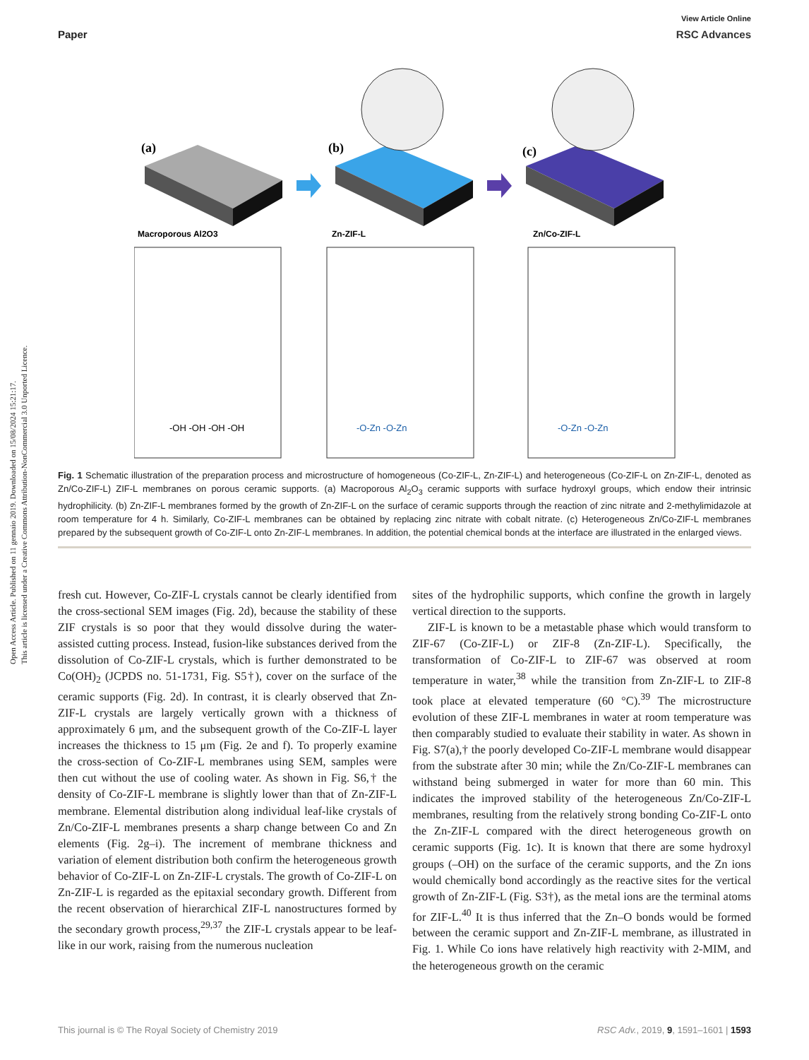Open Access Article. Published on 11 gennaio 2019. Downloaded on 15/08/2024 15:21:17.
This article is licensed under a Creative Commons Attribution-NonCommercial 3.0 Unported Licence.
View Article Online
Paper RSC Advances
(a)
(b)
(c)
Macroporous Al2O3
Zn-ZIF-L
Zn/Co-ZIF-L
-OH -OH -OH -OH
-O-Zn -O-Zn
-O-Zn -O-Zn
Fig. 1 Schematic illustration of the preparation process and microstructure of homogeneous (Co-ZIF-L, Zn-ZIF-L) and heterogeneous (Co-ZIF-L on Zn-ZIF-L, denoted as Zn/Co-ZIF-L) ZIF-L membranes on porous ceramic supports. (a) Macroporous Al<sub>2</sub>O<sub>3</sub> ceramic supports with surface hydroxyl groups, which endow their intrinsic hydrophilicity. (b) Zn-ZIF-L membranes formed by the growth of Zn-ZIF-L on the surface of ceramic supports through the reaction of zinc nitrate and 2-methylimidazole at room temperature for 4 h. Similarly, Co-ZIF-L membranes can be obtained by replacing zinc nitrate with cobalt nitrate. (c) Heterogeneous Zn/Co-ZIF-L membranes prepared by the subsequent growth of Co-ZIF-L onto Zn-ZIF-L membranes. In addition, the potential chemical bonds at the interface are illustrated in the enlarged views.
fresh cut. However, Co-ZIF-L crystals cannot be clearly identified from the cross-sectional SEM images (Fig. 2d), because the stability of these ZIF crystals is so poor that they would dissolve during the water-assisted cutting process. Instead, fusion-like substances derived from the dissolution of Co-ZIF-L crystals, which is further demonstrated to be Co(OH)<sub>2</sub> (JCPDS no. 51-1731, Fig. S5†), cover on the surface of the ceramic supports (Fig. 2d). In contrast, it is clearly observed that Zn-ZIF-L crystals are largely vertically grown with a thickness of approximately 6 μm, and the subsequent growth of the Co-ZIF-L layer increases the thickness to 15 μm (Fig. 2e and f). To properly examine the cross-section of Co-ZIF-L membranes using SEM, samples were then cut without the use of cooling water. As shown in Fig. S6,† the density of Co-ZIF-L membrane is slightly lower than that of Zn-ZIF-L membrane. Elemental distribution along individual leaf-like crystals of Zn/Co-ZIF-L membranes presents a sharp change between Co and Zn elements (Fig. 2g–i). The increment of membrane thickness and variation of element distribution both confirm the heterogeneous growth behavior of Co-ZIF-L on Zn-ZIF-L crystals. The growth of Co-ZIF-L on Zn-ZIF-L is regarded as the epitaxial secondary growth. Different from the recent observation of hierarchical ZIF-L nanostructures formed by the secondary growth process,<sup>29,37</sup> the ZIF-L crystals appear to be leaf-like in our work, raising from the numerous nucleation
sites of the hydrophilic supports, which confine the growth in largely vertical direction to the supports.
ZIF-L is known to be a metastable phase which would transform to ZIF-67 (Co-ZIF-L) or ZIF-8 (Zn-ZIF-L). Specifically, the transformation of Co-ZIF-L to ZIF-67 was observed at room temperature in water,<sup>38</sup> while the transition from Zn-ZIF-L to ZIF-8 took place at elevated temperature (60 °C).<sup>39</sup> The microstructure evolution of these ZIF-L membranes in water at room temperature was then comparably studied to evaluate their stability in water. As shown in Fig. S7(a),† the poorly developed Co-ZIF-L membrane would disappear from the substrate after 30 min; while the Zn/Co-ZIF-L membranes can withstand being submerged in water for more than 60 min. This indicates the improved stability of the heterogeneous Zn/Co-ZIF-L membranes, resulting from the relatively strong bonding Co-ZIF-L onto the Zn-ZIF-L compared with the direct heterogeneous growth on ceramic supports (Fig. 1c). It is known that there are some hydroxyl groups (–OH) on the surface of the ceramic supports, and the Zn ions would chemically bond accordingly as the reactive sites for the vertical growth of Zn-ZIF-L (Fig. S3†), as the metal ions are the terminal atoms for ZIF-L.<sup>40</sup> It is thus inferred that the Zn–O bonds would be formed between the ceramic support and Zn-ZIF-L membrane, as illustrated in Fig. 1. While Co ions have relatively high reactivity with 2-MIM, and the heterogeneous growth on the ceramic
This journal is © The Royal Society of Chemistry 2019 RSC Adv., 2019, 9, 1591–1601 | 1593